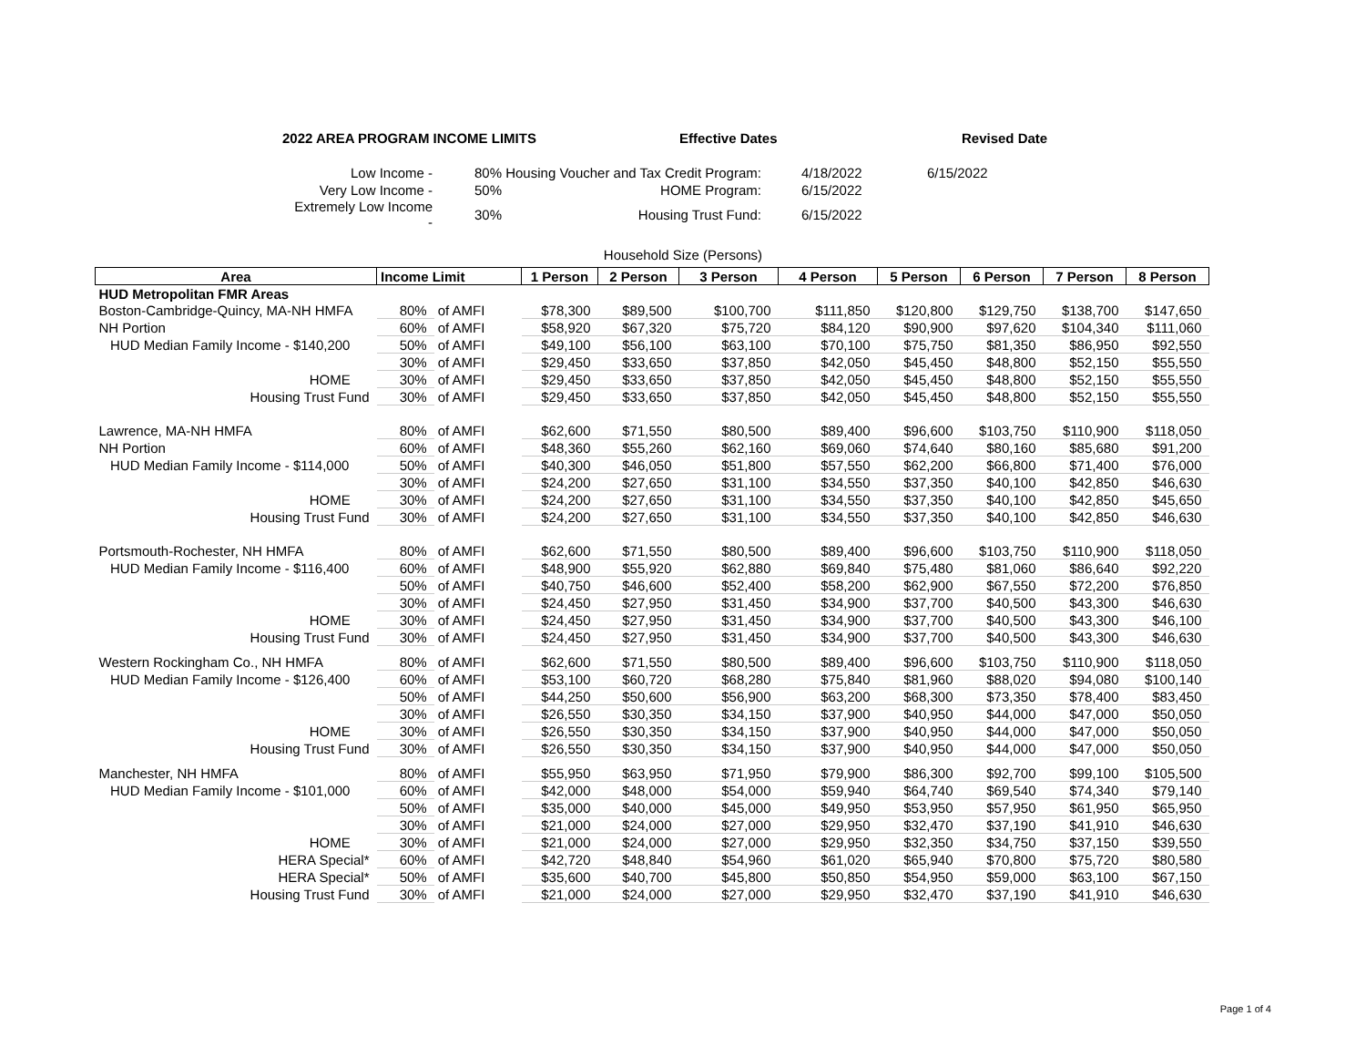2022 AREA PROGRAM INCOME LIMITS Effective Dates Revised Date
| Low Income - | | 80% Housing Voucher and Tax Credit Program: | 4/18/2022 | 6/15/2022 |
| Very Low Income - | | 50% HOME Program: | 6/15/2022 | |
| Extremely Low Income - | | 30% Housing Trust Fund: | 6/15/2022 | |
Household Size (Persons)
| Area | Income Limit | | 1 Person | 2 Person | 3 Person | 4 Person | 5 Person | 6 Person | 7 Person | 8 Person |
| --- | --- | --- | --- | --- | --- | --- | --- | --- | --- | --- |
| HUD Metropolitan FMR Areas | | | | | | | | | | |
| Boston-Cambridge-Quincy, MA-NH HMFA | 80% | of AMFI | $78,300 | $89,500 | $100,700 | $111,850 | $120,800 | $129,750 | $138,700 | $147,650 |
| NH Portion | 60% | of AMFI | $58,920 | $67,320 | $75,720 | $84,120 | $90,900 | $97,620 | $104,340 | $111,060 |
| HUD Median Family Income - $140,200 | 50% | of AMFI | $49,100 | $56,100 | $63,100 | $70,100 | $75,750 | $81,350 | $86,950 | $92,550 |
| | 30% | of AMFI | $29,450 | $33,650 | $37,850 | $42,050 | $45,450 | $48,800 | $52,150 | $55,550 |
| HOME | 30% | of AMFI | $29,450 | $33,650 | $37,850 | $42,050 | $45,450 | $48,800 | $52,150 | $55,550 |
| Housing Trust Fund | 30% | of AMFI | $29,450 | $33,650 | $37,850 | $42,050 | $45,450 | $48,800 | $52,150 | $55,550 |
| Lawrence, MA-NH HMFA | 80% | of AMFI | $62,600 | $71,550 | $80,500 | $89,400 | $96,600 | $103,750 | $110,900 | $118,050 |
| NH Portion | 60% | of AMFI | $48,360 | $55,260 | $62,160 | $69,060 | $74,640 | $80,160 | $85,680 | $91,200 |
| HUD Median Family Income - $114,000 | 50% | of AMFI | $40,300 | $46,050 | $51,800 | $57,550 | $62,200 | $66,800 | $71,400 | $76,000 |
| | 30% | of AMFI | $24,200 | $27,650 | $31,100 | $34,550 | $37,350 | $40,100 | $42,850 | $46,630 |
| HOME | 30% | of AMFI | $24,200 | $27,650 | $31,100 | $34,550 | $37,350 | $40,100 | $42,850 | $45,650 |
| Housing Trust Fund | 30% | of AMFI | $24,200 | $27,650 | $31,100 | $34,550 | $37,350 | $40,100 | $42,850 | $46,630 |
| Portsmouth-Rochester, NH HMFA | 80% | of AMFI | $62,600 | $71,550 | $80,500 | $89,400 | $96,600 | $103,750 | $110,900 | $118,050 |
| HUD Median Family Income - $116,400 | 60% | of AMFI | $48,900 | $55,920 | $62,880 | $69,840 | $75,480 | $81,060 | $86,640 | $92,220 |
| | 50% | of AMFI | $40,750 | $46,600 | $52,400 | $58,200 | $62,900 | $67,550 | $72,200 | $76,850 |
| | 30% | of AMFI | $24,450 | $27,950 | $31,450 | $34,900 | $37,700 | $40,500 | $43,300 | $46,630 |
| HOME | 30% | of AMFI | $24,450 | $27,950 | $31,450 | $34,900 | $37,700 | $40,500 | $43,300 | $46,100 |
| Housing Trust Fund | 30% | of AMFI | $24,450 | $27,950 | $31,450 | $34,900 | $37,700 | $40,500 | $43,300 | $46,630 |
| Western Rockingham Co., NH HMFA | 80% | of AMFI | $62,600 | $71,550 | $80,500 | $89,400 | $96,600 | $103,750 | $110,900 | $118,050 |
| HUD Median Family Income - $126,400 | 60% | of AMFI | $53,100 | $60,720 | $68,280 | $75,840 | $81,960 | $88,020 | $94,080 | $100,140 |
| | 50% | of AMFI | $44,250 | $50,600 | $56,900 | $63,200 | $68,300 | $73,350 | $78,400 | $83,450 |
| | 30% | of AMFI | $26,550 | $30,350 | $34,150 | $37,900 | $40,950 | $44,000 | $47,000 | $50,050 |
| HOME | 30% | of AMFI | $26,550 | $30,350 | $34,150 | $37,900 | $40,950 | $44,000 | $47,000 | $50,050 |
| Housing Trust Fund | 30% | of AMFI | $26,550 | $30,350 | $34,150 | $37,900 | $40,950 | $44,000 | $47,000 | $50,050 |
| Manchester, NH HMFA | 80% | of AMFI | $55,950 | $63,950 | $71,950 | $79,900 | $86,300 | $92,700 | $99,100 | $105,500 |
| HUD Median Family Income - $101,000 | 60% | of AMFI | $42,000 | $48,000 | $54,000 | $59,940 | $64,740 | $69,540 | $74,340 | $79,140 |
| | 50% | of AMFI | $35,000 | $40,000 | $45,000 | $49,950 | $53,950 | $57,950 | $61,950 | $65,950 |
| | 30% | of AMFI | $21,000 | $24,000 | $27,000 | $29,950 | $32,470 | $37,190 | $41,910 | $46,630 |
| HOME | 30% | of AMFI | $21,000 | $24,000 | $27,000 | $29,950 | $32,350 | $34,750 | $37,150 | $39,550 |
| HERA Special* | 60% | of AMFI | $42,720 | $48,840 | $54,960 | $61,020 | $65,940 | $70,800 | $75,720 | $80,580 |
| HERA Special* | 50% | of AMFI | $35,600 | $40,700 | $45,800 | $50,850 | $54,950 | $59,000 | $63,100 | $67,150 |
| Housing Trust Fund | 30% | of AMFI | $21,000 | $24,000 | $27,000 | $29,950 | $32,470 | $37,190 | $41,910 | $46,630 |
Page 1 of 4